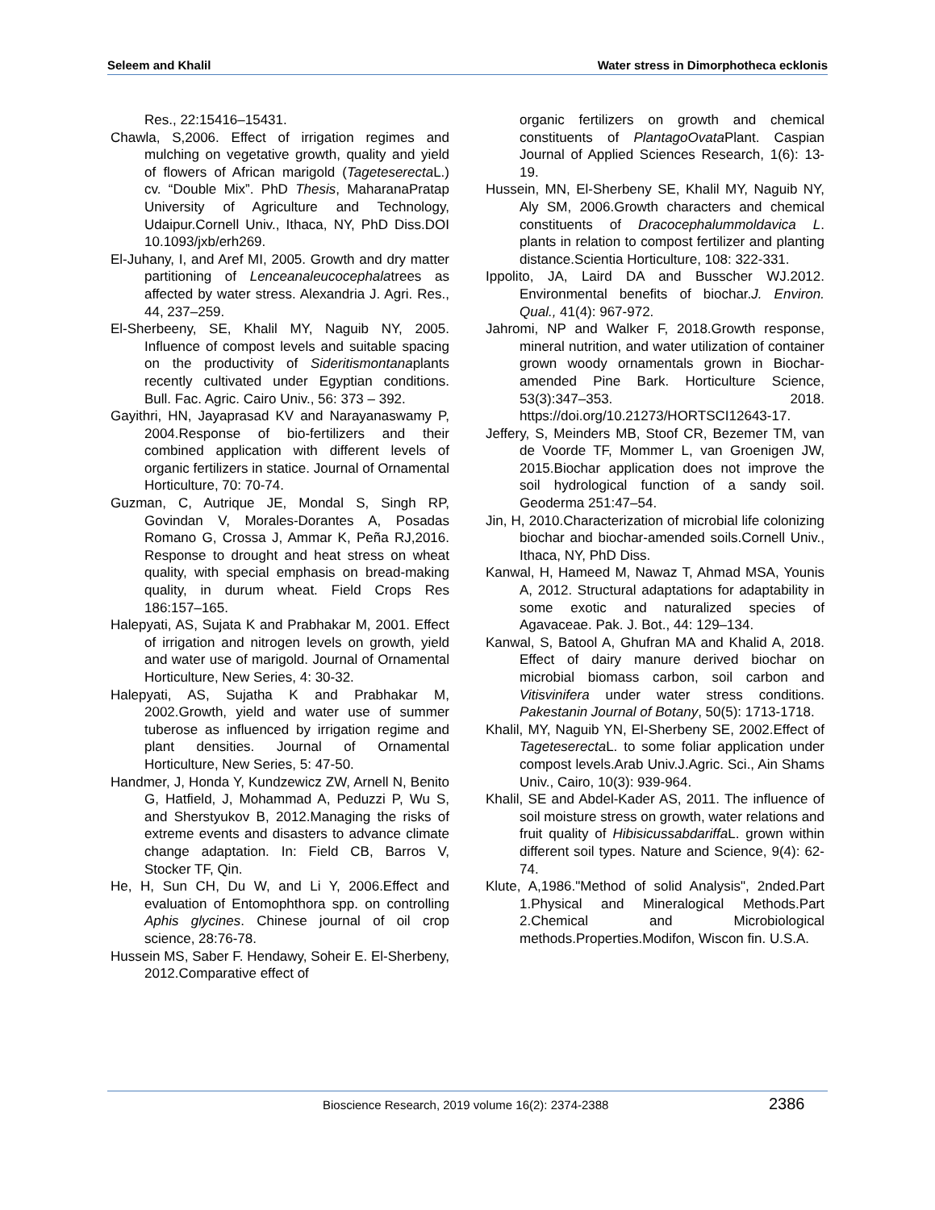Seleem and Khalil Water stress in Dimorphotheca ecklonis
Res., 22:15416–15431.
Chawla, S,2006. Effect of irrigation regimes and mulching on vegetative growth, quality and yield of flowers of African marigold (Tageteserecta L.) cv. “Double Mix”. PhD Thesis, MaharanaPratap University of Agriculture and Technology, Udaipur.Cornell Univ., Ithaca, NY, PhD Diss.DOI 10.1093/jxb/erh269.
El-Juhany, I, and Aref MI, 2005. Growth and dry matter partitioning of Lenceanaleucocephalatrees as affected by water stress. Alexandria J. Agri. Res., 44, 237–259.
El-Sherbeeny, SE, Khalil MY, Naguib NY, 2005. Influence of compost levels and suitable spacing on the productivity of Sideritismontanaplants recently cultivated under Egyptian conditions. Bull. Fac. Agric. Cairo Univ., 56: 373 – 392.
Gayithri, HN, Jayaprasad KV and Narayanaswamy P, 2004.Response of bio-fertilizers and their combined application with different levels of organic fertilizers in statice. Journal of Ornamental Horticulture, 70: 70-74.
Guzman, C, Autrique JE, Mondal S, Singh RP, Govindan V, Morales-Dorantes A, Posadas Romano G, Crossa J, Ammar K, Peña RJ,2016. Response to drought and heat stress on wheat quality, with special emphasis on bread-making quality, in durum wheat. Field Crops Res 186:157–165.
Halepyati, AS, Sujata K and Prabhakar M, 2001. Effect of irrigation and nitrogen levels on growth, yield and water use of marigold. Journal of Ornamental Horticulture, New Series, 4: 30-32.
Halepyati, AS, Sujatha K and Prabhakar M, 2002.Growth, yield and water use of summer tuberose as influenced by irrigation regime and plant densities. Journal of Ornamental Horticulture, New Series, 5: 47-50.
Handmer, J, Honda Y, Kundzewicz ZW, Arnell N, Benito G, Hatfield, J, Mohammad A, Peduzzi P, Wu S, and Sherstyukov B, 2012.Managing the risks of extreme events and disasters to advance climate change adaptation. In: Field CB, Barros V, Stocker TF, Qin.
He, H, Sun CH, Du W, and Li Y, 2006.Effect and evaluation of Entomophthora spp. on controlling Aphis glycines. Chinese journal of oil crop science, 28:76-78.
Hussein MS, Saber F. Hendawy, Soheir E. El-Sherbeny, 2012.Comparative effect of
organic fertilizers on growth and chemical constituents of PlantagoOvata Plant. Caspian Journal of Applied Sciences Research, 1(6): 13-19.
Hussein, MN, El-Sherbeny SE, Khalil MY, Naguib NY, Aly SM, 2006.Growth characters and chemical constituents of Dracocephalummoldavica L. plants in relation to compost fertilizer and planting distance.Scientia Horticulture, 108: 322-331.
Ippolito, JA, Laird DA and Busscher WJ.2012. Environmental benefits of biochar.J. Environ. Qual., 41(4): 967-972.
Jahromi, NP and Walker F, 2018.Growth response, mineral nutrition, and water utilization of container grown woody ornamentals grown in Biochar-amended Pine Bark. Horticulture Science, 53(3):347–353. 2018. https://doi.org/10.21273/HORTSCI12643-17.
Jeffery, S, Meinders MB, Stoof CR, Bezemer TM, van de Voorde TF, Mommer L, van Groenigen JW, 2015.Biochar application does not improve the soil hydrological function of a sandy soil. Geoderma 251:47–54.
Jin, H, 2010.Characterization of microbial life colonizing biochar and biochar-amended soils.Cornell Univ., Ithaca, NY, PhD Diss.
Kanwal, H, Hameed M, Nawaz T, Ahmad MSA, Younis A, 2012. Structural adaptations for adaptability in some exotic and naturalized species of Agavaceae. Pak. J. Bot., 44: 129–134.
Kanwal, S, Batool A, Ghufran MA and Khalid A, 2018. Effect of dairy manure derived biochar on microbial biomass carbon, soil carbon and Vitisvinifera under water stress conditions. Pakestanin Journal of Botany, 50(5): 1713-1718.
Khalil, MY, Naguib YN, El-Sherbeny SE, 2002.Effect of Tageteserecta L. to some foliar application under compost levels.Arab Univ.J.Agric. Sci., Ain Shams Univ., Cairo, 10(3): 939-964.
Khalil, SE and Abdel-Kader AS, 2011. The influence of soil moisture stress on growth, water relations and fruit quality of Hibisicussabdariffa L. grown within different soil types. Nature and Science, 9(4): 62-74.
Klute, A,1986."Method of solid Analysis", 2nded.Part 1.Physical and Mineralogical Methods.Part 2.Chemical and Microbiological methods.Properties.Modifon, Wiscon fin. U.S.A.
Bioscience Research, 2019 volume 16(2): 2374-2388 2386